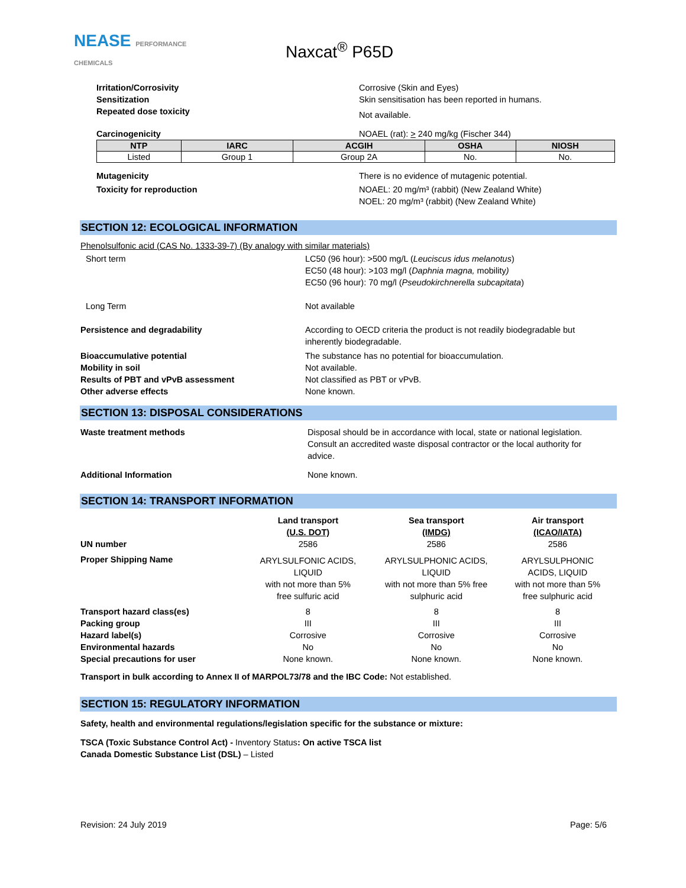NEASE PERFORMANCE CHEMICALS
Naxcat<sup>®</sup> P65D
Irritation/Corrosivity Corrosive (Skin and Eyes)
Sensitization Skin sensitisation has been reported in humans.
Repeated dose toxicity
Not available.
Carcinogenicity NOAEL (rat): > 240 mg/kg (Fischer 344)
| NTP | IARC | ACGIH | OSHA | NIOSH |
| --- | --- | --- | --- | --- |
| Listed | Group 1 | Group 2A | No. | No. |
Mutagenicity There is no evidence of mutagenic potential.
Toxicity for reproduction NOAEL: 20 mg/m³ (rabbit) (New Zealand White)
NOEL: 20 mg/m³ (rabbit) (New Zealand White)
SECTION 12: ECOLOGICAL INFORMATION
Phenolsulfonic acid (CAS No. 1333-39-7) (By analogy with similar materials)
Short term LC50 (96 hour): >500 mg/L (Leuciscus idus melanotus)
EC50 (48 hour): >103 mg/l (Daphnia magna, mobility)
EC50 (96 hour): 70 mg/l (Pseudokirchnerella subcapitata)
Long Term Not available
Persistence and degradability According to OECD criteria the product is not readily biodegradable but
inherently biodegradable.
Bioaccumulative potential The substance has no potential for bioaccumulation.
Mobility in soil Not available.
Results of PBT and vPvB assessment Not classified as PBT or vPvB.
Other adverse effects None known.
SECTION 13: DISPOSAL CONSIDERATIONS
Waste treatment methods Disposal should be in accordance with local, state or national legislation.
Consult an accredited waste disposal contractor or the local authority for
advice.
Additional Information None known.
SECTION 14: TRANSPORT INFORMATION
| | Land transport (U.S. DOT) | Sea transport (IMDG) | Air transport (ICAO/IATA) |
| UN number | 2586 | 2586 | 2586 |
| Proper Shipping Name | ARYLSULFONIC ACIDS, LIQUID with not more than 5% free sulfuric acid | ARYLSULPHONIC ACIDS, LIQUID with not more than 5% free sulphuric acid | ARYLSULPHONIC ACIDS, LIQUID with not more than 5% free sulphuric acid |
| Transport hazard class(es) | 8 | 8 | 8 |
| Packing group | III | III | III |
| Hazard label(s) | Corrosive | Corrosive | Corrosive |
| Environmental hazards | No | No | No |
| Special precautions for user | None known. | None known. | None known. |
Transport in bulk according to Annex II of MARPOL73/78 and the IBC Code: Not established.
SECTION 15: REGULATORY INFORMATION
Safety, health and environmental regulations/legislation specific for the substance or mixture:
TSCA (Toxic Substance Control Act) - Inventory Status: On active TSCA list
Canada Domestic Substance List (DSL) – Listed
Revision: 24 July 2019 Page: 5/6